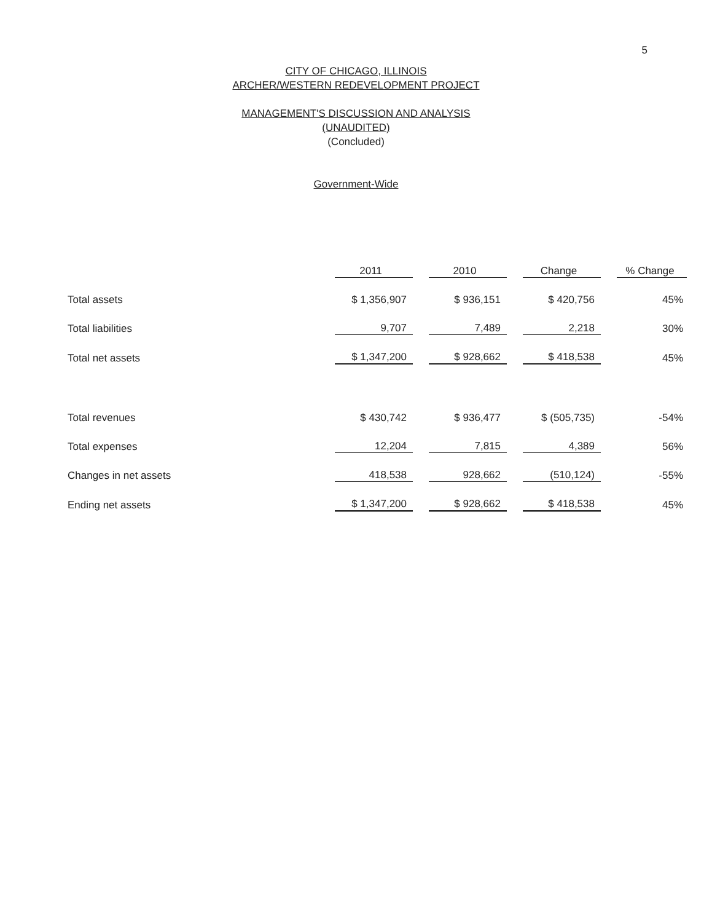5
CITY OF CHICAGO, ILLINOIS
ARCHER/WESTERN REDEVELOPMENT PROJECT
MANAGEMENT'S DISCUSSION AND ANALYSIS
(UNAUDITED)
(Concluded)
Government-Wide
| | 2011 | | 2010 | | Change | | % Change |
| --- | --- | --- | --- | --- | --- | --- | --- |
| Total assets | $ 1,356,907 | | $ 936,151 | | $ 420,756 | | 45% |
| Total liabilities | 9,707 | | 7,489 | | 2,218 | | 30% |
| Total net assets | $ 1,347,200 | | $ 928,662 | | $ 418,538 | | 45% |
| Total revenues | $ 430,742 | | $ 936,477 | | $ (505,735) | | -54% |
| Total expenses | 12,204 | | 7,815 | | 4,389 | | 56% |
| Changes in net assets | 418,538 | | 928,662 | | (510,124) | | -55% |
| Ending net assets | $ 1,347,200 | | $ 928,662 | | $ 418,538 | | 45% |